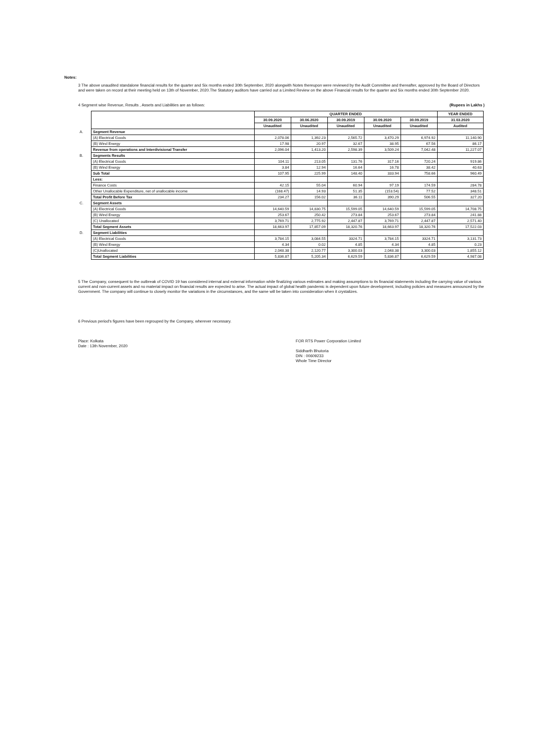Notes:
3 The above unaudited standalone financial results for the quarter and Six months ended 30th September, 2020 alongwith Notes thereupon were reviewed by the Audit Committee and thereafter, approved by the Board of Directors and were taken on record at their meeting held on 13th of November, 2020.The Statutory auditors have carried out a Limited Review on the above Financial results for the quarter and Six months ended 30th September 2020.
4 Segment wise Revenue, Results , Assets and Liabilities are as follows: (Rupees in Lakhs )
| | | QUARTER ENDED | | | | | YEAR ENDED |
| | | 30.09.2020 | 30.06.2020 | 30.09.2019 | 30.09.2020 | 30.09.2019 | 31.03.2020 |
| | | Unaudited | Unaudited | Unaudited | Unaudited | Unaudited | Audited |
| A. | Segment Revenue | | | | | | |
| | (A) Electrical Goods | 2,078.06 | 1,392.23 | 2,565.72 | 3,470.29 | 6,974.92 | 11,140.90 |
| | (B) Wind Energy | 17.98 | 20.97 | 32.67 | 38.95 | 67.56 | 86.17 |
| | Revenue from operations and Interdivisional Transfer | 2,096.04 | 1,413.20 | 2,598.39 | 3,509.24 | 7,042.48 | 11,227.07 |
| B. | Segments Results | | | | | | |
| | (A) Electrical Goods | 104.11 | 213.05 | 131.76 | 317.16 | 720.24 | 919.86 |
| | (B) Wind Energy | 3.84 | 12.94 | 16.64 | 16.78 | 38.42 | 40.63 |
| | Sub Total | 107.95 | 225.99 | 148.40 | 333.94 | 758.66 | 960.49 |
| | Less: | | | | | | |
| | Finance Costs | 42.15 | 55.04 | 60.94 | 97.19 | 174.59 | 284.78 |
| | Other Unallocable Expenditure, net of unallocable income | (168.47) | 14.93 | 51.35 | (153.54) | 77.52 | 348.51 |
| | Total Profit Before Tax | 234.27 | 156.02 | 36.11 | 390.29 | 506.55 | 327.20 |
| C. | Segment Assets | | | | | | |
| | (A) Electrical Goods | 14,640.59 | 14,830.75 | 15,599.05 | 14,640.59 | 15,599.05 | 14,708.75 |
| | (B) Wind Energy | 253.67 | 250.42 | 273.84 | 253.67 | 273.84 | 241.88 |
| | (C) Unallocated | 3,769.71 | 2,775.92 | 2,447.87 | 3,769.71 | 2,447.87 | 2,571.40 |
| | Total Segment Assets | 18,663.97 | 17,857.09 | 18,320.76 | 18,663.97 | 18,320.76 | 17,522.03 |
| D. | Segment Liabilities | | | | | | |
| | (A) Electrical Goods | 3,784.15 | 3,084.55 | 3324.71 | 3,784.15 | 3324.71 | 3,131.73 |
| | (B) Wind Energy | 4.34 | 0.02 | 4.85 | 4.34 | 4.85 | 0.23 |
| | (C)Unallocated | 2,048.38 | 2,120.77 | 3,300.03 | 2,048.38 | 3,300.03 | 1,855.12 |
| | Total Segment Liabilities | 5,836.87 | 5,205.34 | 6,629.59 | 5,836.87 | 6,629.59 | 4,987.08 |
5 The Company, consequent to the outbreak of COVID 19 has considered internal and external information while finalizing various estimates and making assumptions to its financial statements including the carrying value of various current and non-current assets and no material impact on financial results are expected to arise. The actual impact of global health pandemic is dependent upon future development, including policies and measures announced by the Government. The company will continue to closely monitor the variations in the circumstances, and the same will be taken into consideration when it crystalizes.
6 Previous period's figures have been regrouped by the Company, wherever necessary.
Place: Kolkata
Date : 13th November, 2020
FOR RTS Power Corporation Limited
Siddharth Bhutoria
DIN : 00609233
Whole Time Director